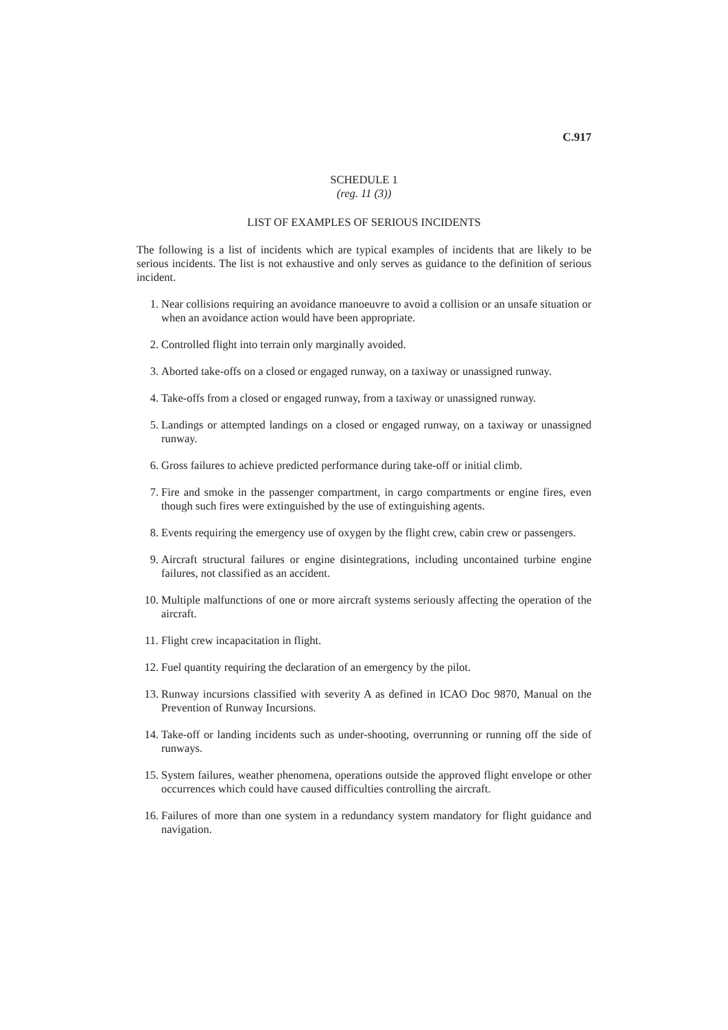C.917
SCHEDULE 1
(reg. 11 (3))
LIST OF EXAMPLES OF SERIOUS INCIDENTS
The following is a list of incidents which are typical examples of incidents that are likely to be serious incidents. The list is not exhaustive and only serves as guidance to the definition of serious incident.
1. Near collisions requiring an avoidance manoeuvre to avoid a collision or an unsafe situation or when an avoidance action would have been appropriate.
2. Controlled flight into terrain only marginally avoided.
3. Aborted take-offs on a closed or engaged runway, on a taxiway or unassigned runway.
4. Take-offs from a closed or engaged runway, from a taxiway or unassigned runway.
5. Landings or attempted landings on a closed or engaged runway, on a taxiway or unassigned runway.
6. Gross failures to achieve predicted performance during take-off or initial climb.
7. Fire and smoke in the passenger compartment, in cargo compartments or engine fires, even though such fires were extinguished by the use of extinguishing agents.
8. Events requiring the emergency use of oxygen by the flight crew, cabin crew or passengers.
9. Aircraft structural failures or engine disintegrations, including uncontained turbine engine failures, not classified as an accident.
10. Multiple malfunctions of one or more aircraft systems seriously affecting the operation of the aircraft.
11. Flight crew incapacitation in flight.
12. Fuel quantity requiring the declaration of an emergency by the pilot.
13. Runway incursions classified with severity A as defined in ICAO Doc 9870, Manual on the Prevention of Runway Incursions.
14. Take-off or landing incidents such as under-shooting, overrunning or running off the side of runways.
15. System failures, weather phenomena, operations outside the approved flight envelope or other occurrences which could have caused difficulties controlling the aircraft.
16. Failures of more than one system in a redundancy system mandatory for flight guidance and navigation.